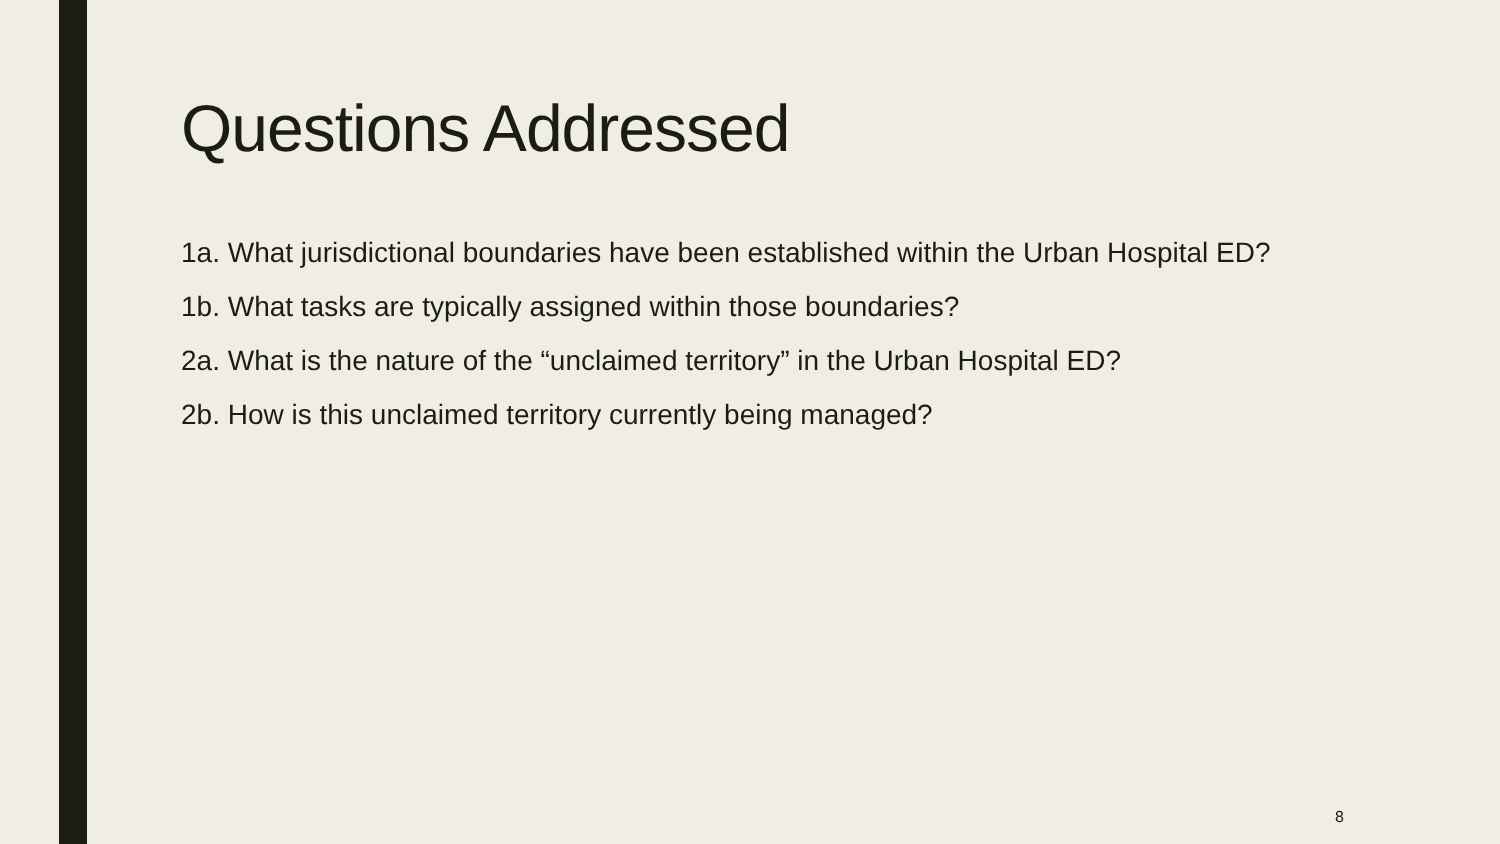Questions Addressed
1a. What jurisdictional boundaries have been established within the Urban Hospital ED?
1b. What tasks are typically assigned within those boundaries?
2a. What is the nature of the “unclaimed territory” in the Urban Hospital ED?
2b. How is this unclaimed territory currently being managed?
8